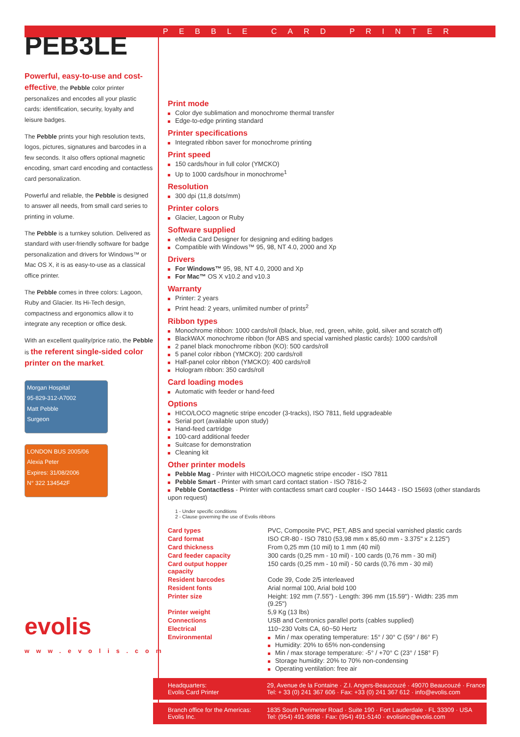PEB3LE
Powerful, easy-to-use and cost-effective, the Pebble color printer personalizes and encodes all your plastic cards: identification, security, loyalty and leisure badges.
The Pebble prints your high resolution texts, logos, pictures, signatures and barcodes in a few seconds. It also offers optional magnetic encoding, smart card encoding and contactless card personalization.
Powerful and reliable, the Pebble is designed to answer all needs, from small card series to printing in volume.
The Pebble is a turnkey solution. Delivered as standard with user-friendly software for badge personalization and drivers for Windows™ or Mac OS X, it is as easy-to-use as a classical office printer.
The Pebble comes in three colors: Lagoon, Ruby and Glacier. Its Hi-Tech design, compactness and ergonomics allow it to integrate any reception or office desk.
With an excellent quality/price ratio, the Pebble is the referent single-sided color printer on the market.
Morgan Hospital
95-829-312-A7002
Matt Pebble
Surgeon
LONDON BUS 2005/06
Alexia Peter
Expires: 31/08/2006
N° 322 134542F
evolis
www.evolis.com
PEBBLE CARD PRINTER
Print mode
Color dye sublimation and monochrome thermal transfer
Edge-to-edge printing standard
Printer specifications
Integrated ribbon saver for monochrome printing
Print speed
150 cards/hour in full color (YMCKO)
Up to 1000 cards/hour in monochrome<sup>1</sup>
Resolution
300 dpi (11,8 dots/mm)
Printer colors
Glacier, Lagoon or Ruby
Software supplied
eMedia Card Designer for designing and editing badges
Compatible with Windows™ 95, 98, NT 4.0, 2000 and Xp
Drivers
For Windows™ 95, 98, NT 4.0, 2000 and Xp
For Mac™ OS X v10.2 and v10.3
Warranty
Printer: 2 years
Print head: 2 years, unlimited number of prints<sup>2</sup>
Ribbon types
Monochrome ribbon: 1000 cards/roll (black, blue, red, green, white, gold, silver and scratch off)
BlackWAX monochrome ribbon (for ABS and special varnished plastic cards): 1000 cards/roll
2 panel black monochrome ribbon (KO): 500 cards/roll
5 panel color ribbon (YMCKO): 200 cards/roll
Half-panel color ribbon (YMCKO): 400 cards/roll
Hologram ribbon: 350 cards/roll
Card loading modes
Automatic with feeder or hand-feed
Options
HICO/LOCO magnetic stripe encoder (3-tracks), ISO 7811, field upgradeable
Serial port (available upon study)
Hand-feed cartridge
100-card additional feeder
Suitcase for demonstration
Cleaning kit
Other printer models
Pebble Mag - Printer with HICO/LOCO magnetic stripe encoder - ISO 7811
Pebble Smart - Printer with smart card contact station - ISO 7816-2
Pebble Contactless - Printer with contactless smart card coupler - ISO 14443 - ISO 15693 (other standards upon request)
1 - Under specific conditions
2 - Clause governing the use of Evolis ribbons
| Card types | PVC, Composite PVC, PET, ABS and special varnished plastic cards |
| Card format | ISO CR-80 - ISO 7810 (53,98 mm x 85,60 mm - 3.375" x 2.125") |
| Card thickness | From 0,25 mm (10 mil) to 1 mm (40 mil) |
| Card feeder capacity | 300 cards (0,25 mm - 10 mil) - 100 cards (0,76 mm - 30 mil) |
| Card output hopper capacity | 150 cards (0,25 mm - 10 mil) - 50 cards (0,76 mm - 30 mil) |
| Resident barcodes | Code 39, Code 2/5 interleaved |
| Resident fonts | Arial normal 100, Arial bold 100 |
| Printer size | Height: 192 mm (7.55") - Length: 396 mm (15.59") - Width: 235 mm (9.25") |
| Printer weight | 5,9 Kg (13 lbs) |
| Connections | USB and Centronics parallel ports (cables supplied) |
| Electrical | 110~230 Volts CA, 60~50 Hertz |
| Environmental | Min / max operating temperature: 15° / 30° C (59° / 86° F) Humidity: 20% to 65% non-condensing Min / max storage temperature: -5° / +70° C (23° / 158° F) Storage humidity: 20% to 70% non-condensing Operating ventilation: free air |
Headquarters:
Evolis Card Printer
29, Avenue de la Fontaine · Z.I. Angers-Beaucouzé · 49070 Beaucouzé · France
Tel: + 33 (0) 241 367 606 · Fax: +33 (0) 241 367 612 · info@evolis.com
Branch office for the Americas:
Evolis Inc.
1835 South Perimeter Road · Suite 190 · Fort Lauderdale · FL 33309 · USA
Tel: (954) 491-9898 · Fax: (954) 491-5140 · evolisinc@evolis.com